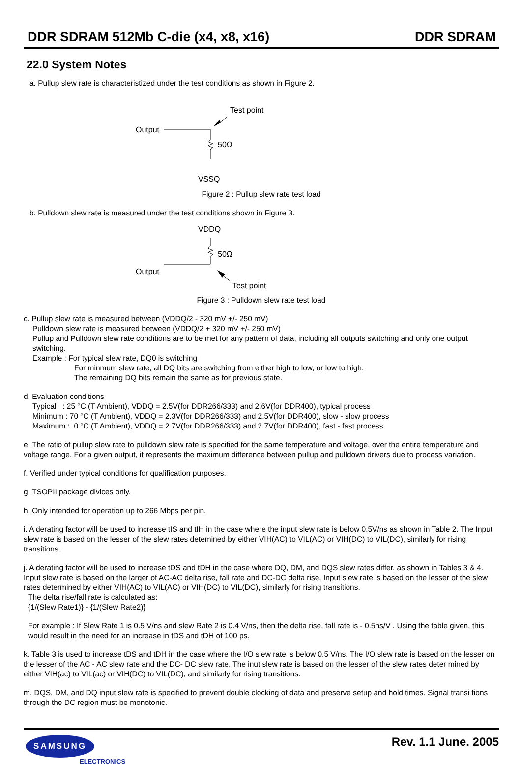DDR SDRAM 512Mb C-die (x4, x8, x16) DDR SDRAM
22.0 System Notes
a. Pullup slew rate is characteristized under the test conditions as shown in Figure 2.
Output
50Ω
Test point
VSSQ
Figure 2 : Pullup slew rate test load
b. Pulldown slew rate is measured under the test conditions shown in Figure 3.
VDDQ
50Ω
Output
Test point
Figure 3 : Pulldown slew rate test load
c. Pullup slew rate is measured between (VDDQ/2 - 320 mV +/- 250 mV)
Pulldown slew rate is measured between (VDDQ/2 + 320 mV +/- 250 mV)
Pullup and Pulldown slew rate conditions are to be met for any pattern of data, including all outputs switching and only one output switching.
Example : For typical slew rate, DQ0 is switching
For minmum slew rate, all DQ bits are switching from either high to low, or low to high.
The remaining DQ bits remain the same as for previous state.
d. Evaluation conditions
Typical : 25 °C (T Ambient), VDDQ = 2.5V(for DDR266/333) and 2.6V(for DDR400), typical process
Minimum : 70 °C (T Ambient), VDDQ = 2.3V(for DDR266/333) and 2.5V(for DDR400), slow - slow process
Maximum : 0 °C (T Ambient), VDDQ = 2.7V(for DDR266/333) and 2.7V(for DDR400), fast - fast process
e. The ratio of pullup slew rate to pulldown slew rate is specified for the same temperature and voltage, over the entire temperature and voltage range. For a given output, it represents the maximum difference between pullup and pulldown drivers due to process variation.
f. Verified under typical conditions for qualification purposes.
g. TSOPII package divices only.
h. Only intended for operation up to 266 Mbps per pin.
i. A derating factor will be used to increase tIS and tIH in the case where the input slew rate is below 0.5V/ns as shown in Table 2. The Input slew rate is based on the lesser of the slew rates detemined by either VIH(AC) to VIL(AC) or VIH(DC) to VIL(DC), similarly for rising transitions.
j. A derating factor will be used to increase tDS and tDH in the case where DQ, DM, and DQS slew rates differ, as shown in Tables 3 & 4. Input slew rate is based on the larger of AC-AC delta rise, fall rate and DC-DC delta rise, Input slew rate is based on the lesser of the slew rates determined by either VIH(AC) to VIL(AC) or VIH(DC) to VIL(DC), similarly for rising transitions.
The delta rise/fall rate is calculated as:
{1/(Slew Rate1)} - {1/(Slew Rate2)}
For example : If Slew Rate 1 is 0.5 V/ns and slew Rate 2 is 0.4 V/ns, then the delta rise, fall rate is - 0.5ns/V . Using the table given, this would result in the need for an increase in tDS and tDH of 100 ps.
k. Table 3 is used to increase tDS and tDH in the case where the I/O slew rate is below 0.5 V/ns. The I/O slew rate is based on the lesser on the lesser of the AC - AC slew rate and the DC- DC slew rate. The inut slew rate is based on the lesser of the slew rates deter mined by either VIH(ac) to VIL(ac) or VIH(DC) to VIL(DC), and similarly for rising transitions.
m. DQS, DM, and DQ input slew rate is specified to prevent double clocking of data and preserve setup and hold times. Signal transi tions through the DC region must be monotonic.
SAMSUNG
ELECTRONICS
Rev. 1.1 June. 2005